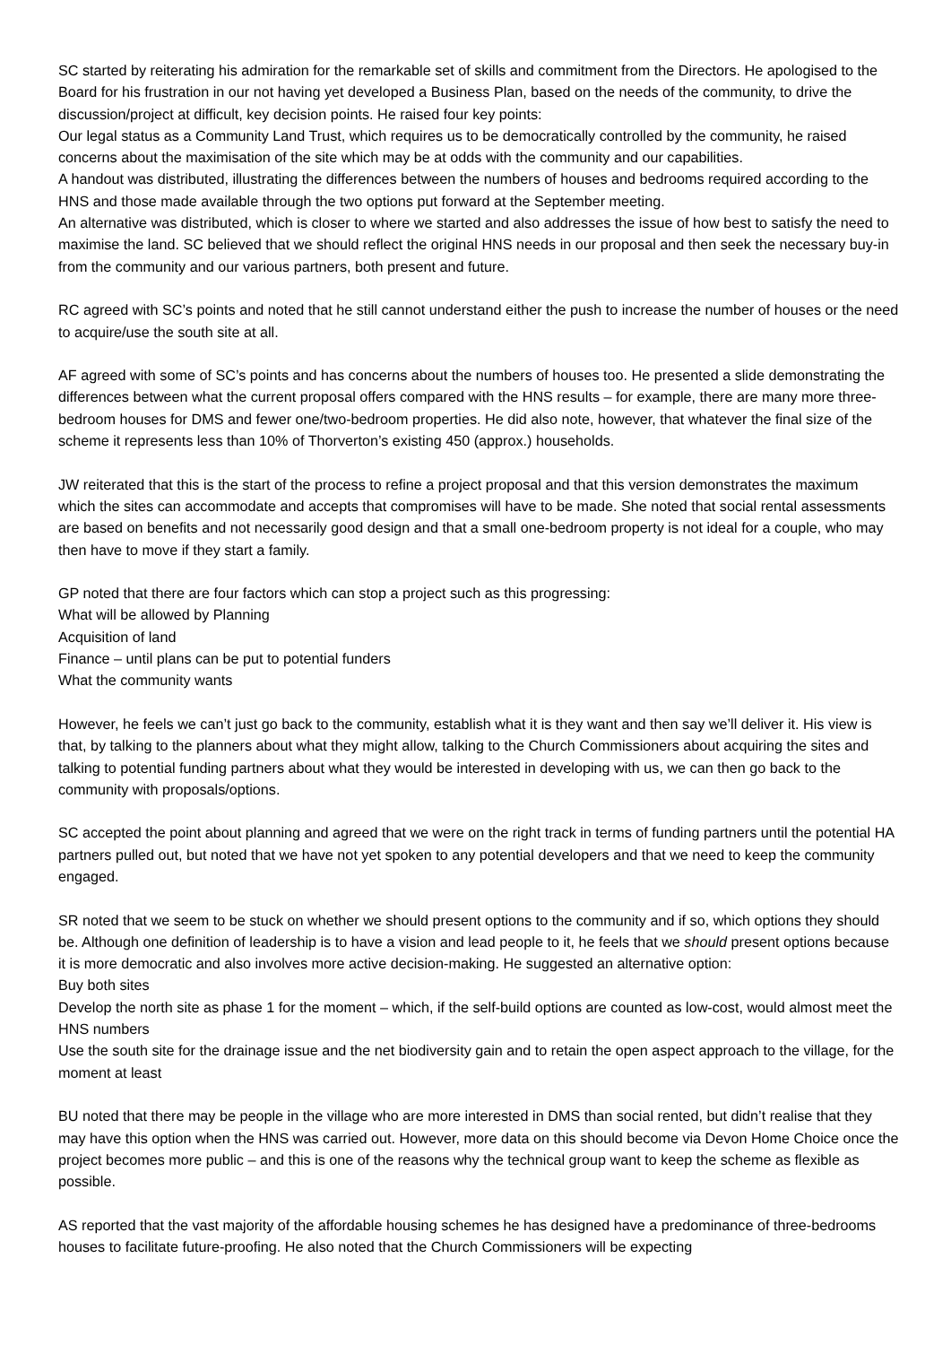SC started by reiterating his admiration for the remarkable set of skills and commitment from the Directors. He apologised to the Board for his frustration in our not having yet developed a Business Plan, based on the needs of the community, to drive the discussion/project at difficult, key decision points. He raised four key points:
Our legal status as a Community Land Trust, which requires us to be democratically controlled by the community, he raised concerns about the maximisation of the site which may be at odds with the community and our capabilities.
A handout was distributed, illustrating the differences between the numbers of houses and bedrooms required according to the HNS and those made available through the two options put forward at the September meeting.
An alternative was distributed, which is closer to where we started and also addresses the issue of how best to satisfy the need to maximise the land. SC believed that we should reflect the original HNS needs in our proposal and then seek the necessary buy-in from the community and our various partners, both present and future.
RC agreed with SC’s points and noted that he still cannot understand either the push to increase the number of houses or the need to acquire/use the south site at all.
AF agreed with some of SC’s points and has concerns about the numbers of houses too. He presented a slide demonstrating the differences between what the current proposal offers compared with the HNS results – for example, there are many more three-bedroom houses for DMS and fewer one/two-bedroom properties. He did also note, however, that whatever the final size of the scheme it represents less than 10% of Thorverton’s existing 450 (approx.) households.
JW reiterated that this is the start of the process to refine a project proposal and that this version demonstrates the maximum which the sites can accommodate and accepts that compromises will have to be made. She noted that social rental assessments are based on benefits and not necessarily good design and that a small one-bedroom property is not ideal for a couple, who may then have to move if they start a family.
GP noted that there are four factors which can stop a project such as this progressing:
What will be allowed by Planning
Acquisition of land
Finance – until plans can be put to potential funders
What the community wants
However, he feels we can’t just go back to the community, establish what it is they want and then say we’ll deliver it. His view is that, by talking to the planners about what they might allow, talking to the Church Commissioners about acquiring the sites and talking to potential funding partners about what they would be interested in developing with us, we can then go back to the community with proposals/options.
SC accepted the point about planning and agreed that we were on the right track in terms of funding partners until the potential HA partners pulled out, but noted that we have not yet spoken to any potential developers and that we need to keep the community engaged.
SR noted that we seem to be stuck on whether we should present options to the community and if so, which options they should be. Although one definition of leadership is to have a vision and lead people to it, he feels that we should present options because it is more democratic and also involves more active decision-making. He suggested an alternative option:
Buy both sites
Develop the north site as phase 1 for the moment – which, if the self-build options are counted as low-cost, would almost meet the HNS numbers
Use the south site for the drainage issue and the net biodiversity gain and to retain the open aspect approach to the village, for the moment at least
BU noted that there may be people in the village who are more interested in DMS than social rented, but didn’t realise that they may have this option when the HNS was carried out. However, more data on this should become via Devon Home Choice once the project becomes more public – and this is one of the reasons why the technical group want to keep the scheme as flexible as possible.
AS reported that the vast majority of the affordable housing schemes he has designed have a predominance of three-bedrooms houses to facilitate future-proofing. He also noted that the Church Commissioners will be expecting